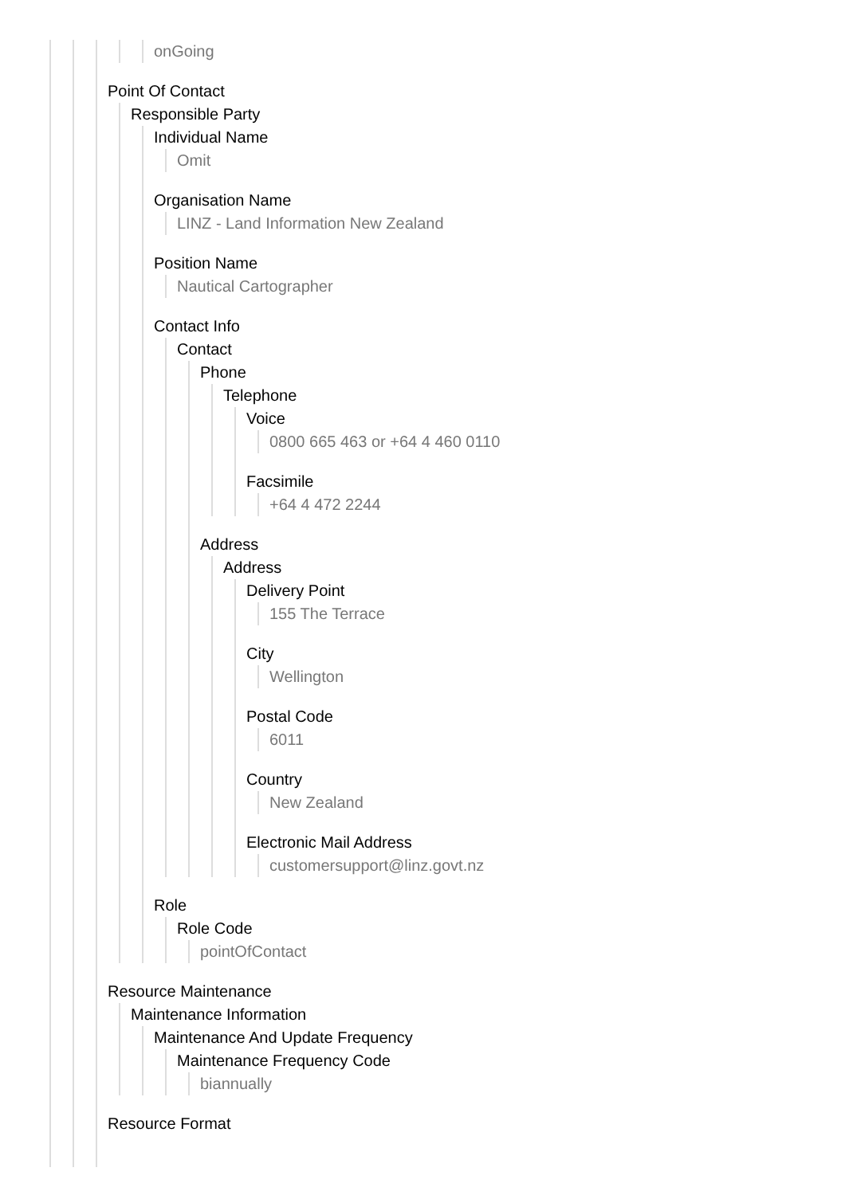onGoing
Point Of Contact
Responsible Party
Individual Name
Omit
Organisation Name
LINZ - Land Information New Zealand
Position Name
Nautical Cartographer
Contact Info
Contact
Phone
Telephone
Voice
0800 665 463 or +64 4 460 0110
Facsimile
+64 4 472 2244
Address
Address
Delivery Point
155 The Terrace
City
Wellington
Postal Code
6011
Country
New Zealand
Electronic Mail Address
customersupport@linz.govt.nz
Role
Role Code
pointOfContact
Resource Maintenance
Maintenance Information
Maintenance And Update Frequency
Maintenance Frequency Code
biannually
Resource Format